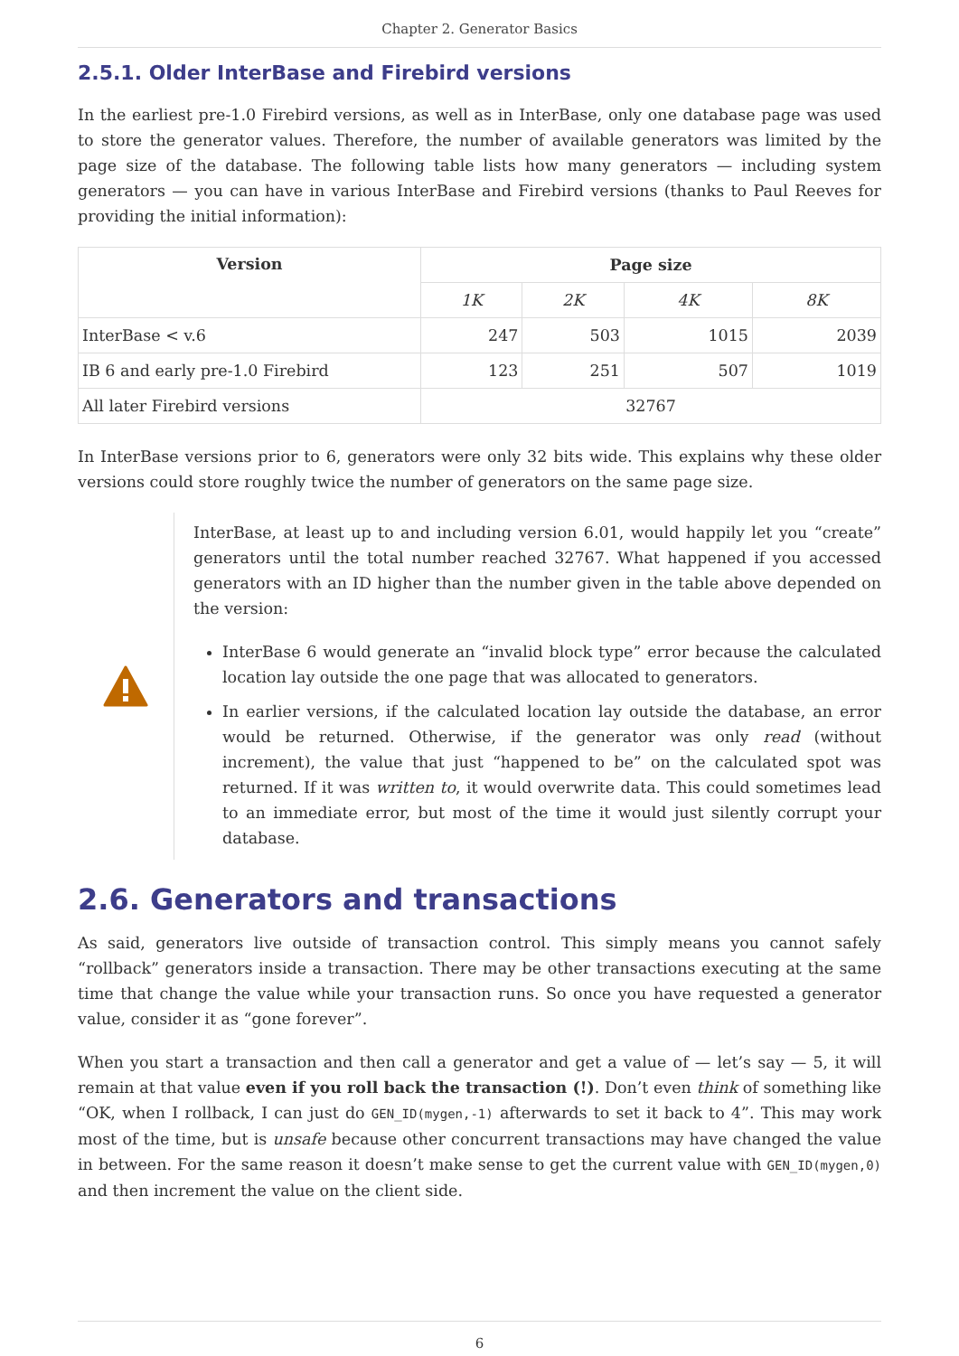Chapter 2. Generator Basics
2.5.1. Older InterBase and Firebird versions
In the earliest pre-1.0 Firebird versions, as well as in InterBase, only one database page was used to store the generator values. Therefore, the number of available generators was limited by the page size of the database. The following table lists how many generators — including system generators — you can have in various InterBase and Firebird versions (thanks to Paul Reeves for providing the initial information):
| Version | Page size | | | |
| --- | --- | --- | --- | --- |
| | 1K | 2K | 4K | 8K |
| InterBase < v.6 | 247 | 503 | 1015 | 2039 |
| IB 6 and early pre-1.0 Firebird | 123 | 251 | 507 | 1019 |
| All later Firebird versions | 32767 | | | |
In InterBase versions prior to 6, generators were only 32 bits wide. This explains why these older versions could store roughly twice the number of generators on the same page size.
InterBase, at least up to and including version 6.01, would happily let you “create” generators until the total number reached 32767. What happened if you accessed generators with an ID higher than the number given in the table above depended on the version:
InterBase 6 would generate an “invalid block type” error because the calculated location lay outside the one page that was allocated to generators.
In earlier versions, if the calculated location lay outside the database, an error would be returned. Otherwise, if the generator was only read (without increment), the value that just “happened to be” on the calculated spot was returned. If it was written to, it would overwrite data. This could sometimes lead to an immediate error, but most of the time it would just silently corrupt your database.
2.6. Generators and transactions
As said, generators live outside of transaction control. This simply means you cannot safely “rollback” generators inside a transaction. There may be other transactions executing at the same time that change the value while your transaction runs. So once you have requested a generator value, consider it as “gone forever”.
When you start a transaction and then call a generator and get a value of — let’s say — 5, it will remain at that value even if you roll back the transaction (!). Don’t even think of something like “OK, when I rollback, I can just do GEN_ID(mygen,-1) afterwards to set it back to 4”. This may work most of the time, but is unsafe because other concurrent transactions may have changed the value in between. For the same reason it doesn’t make sense to get the current value with GEN_ID(mygen,0) and then increment the value on the client side.
6